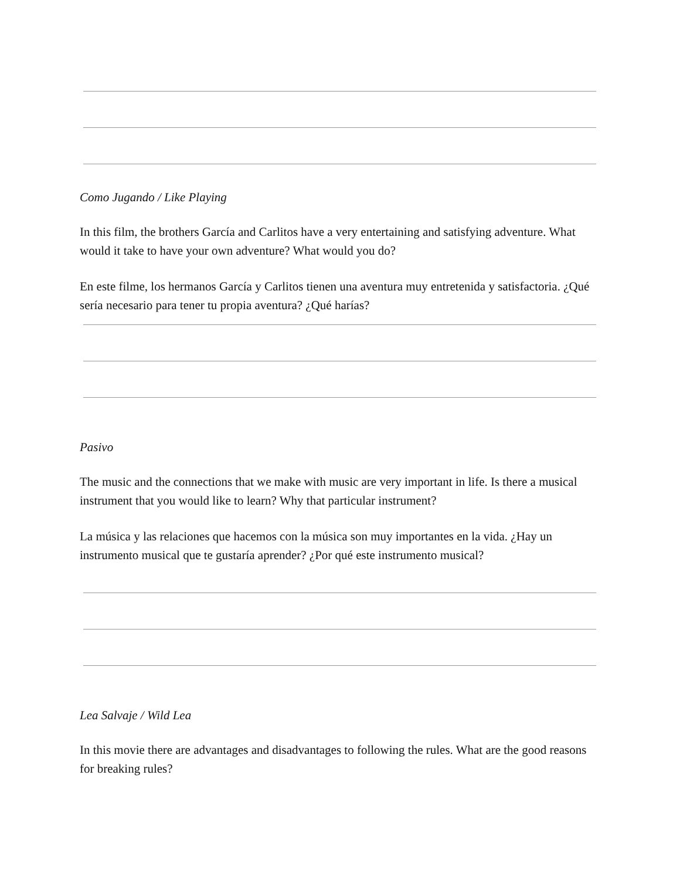Como Jugando / Like Playing
In this film, the brothers García and Carlitos have a very entertaining and satisfying adventure. What would it take to have your own adventure? What would you do?
En este filme, los hermanos García y Carlitos tienen una aventura muy entretenida y satisfactoria. ¿Qué sería necesario para tener tu propia aventura? ¿Qué harías?
Pasivo
The music and the connections that we make with music are very important in life. Is there a musical instrument that you would like to learn? Why that particular instrument?
La música y las relaciones que hacemos con la música son muy importantes en la vida. ¿Hay un instrumento musical que te gustaría aprender? ¿Por qué este instrumento musical?
Lea Salvaje / Wild Lea
In this movie there are advantages and disadvantages to following the rules. What are the good reasons for breaking rules?